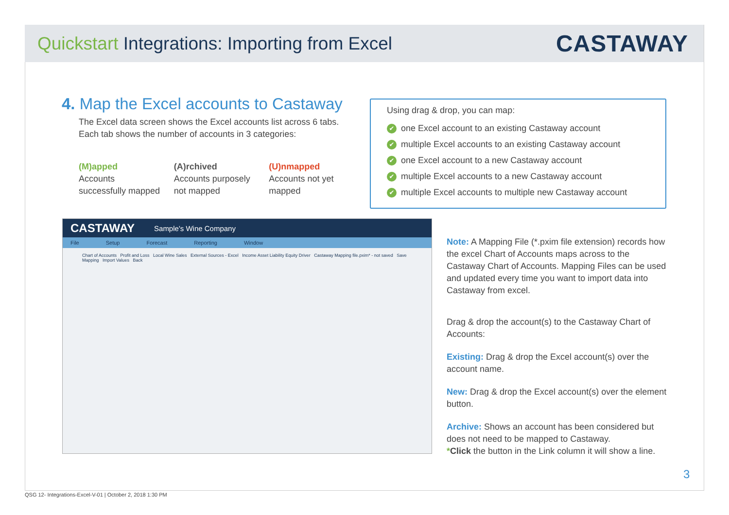Quickstart Integrations: Importing from Excel
CASTAWAY
4. Map the Excel accounts to Castaway
The Excel data screen shows the Excel accounts list across 6 tabs. Each tab shows the number of accounts in 3 categories:
(M)apped
Accounts successfully mapped
(A)rchived
Accounts purposely not mapped
(U)nmapped
Accounts not yet mapped
Using drag & drop, you can map:
✔ one Excel account to an existing Castaway account
✔ multiple Excel accounts to an existing Castaway account
✔ one Excel account to a new Castaway account
✔ multiple Excel accounts to a new Castaway account
✔ multiple Excel accounts to multiple new Castaway account
CASTAWAY Sample's Wine Company
File Setup Forecast Reporting Window
Chart of Accounts Profit and Loss Local Wine Sales External Sources - Excel Income Asset Liability Equity Driver Castaway Mapping file.pxim* - not saved Save Mapping Import Values Back
Note: A Mapping File (*.pxim file extension) records how the excel Chart of Accounts maps across to the Castaway Chart of Accounts. Mapping Files can be used and updated every time you want to import data into Castaway from excel.
Drag & drop the account(s) to the Castaway Chart of Accounts:
Existing: Drag & drop the Excel account(s) over the account name.
New: Drag & drop the Excel account(s) over the element button.
Archive: Shows an account has been considered but does not need to be mapped to Castaway.
*Click the button in the Link column it will show a line.
3
QSG 12- Integrations-Excel-V-01 | October 2, 2018 1:30 PM